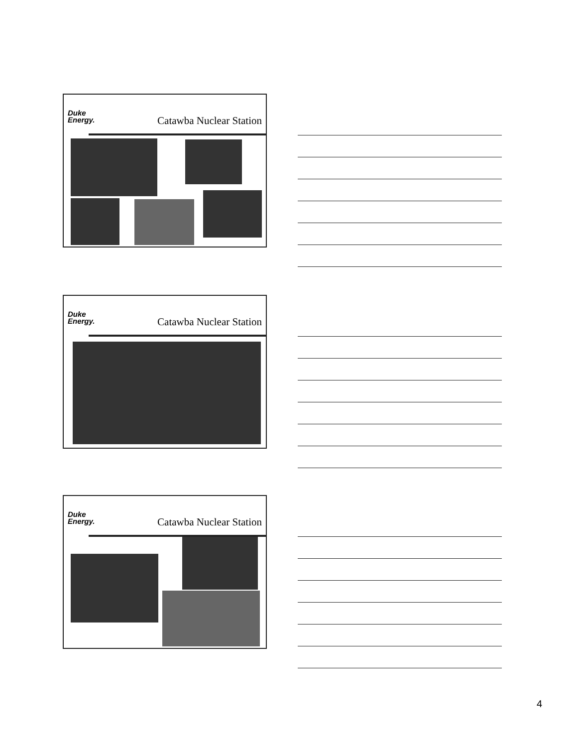Duke
Energy.
Catawba Nuclear Station
Duke
Energy.
Catawba Nuclear Station
Duke
Energy.
Catawba Nuclear Station
4